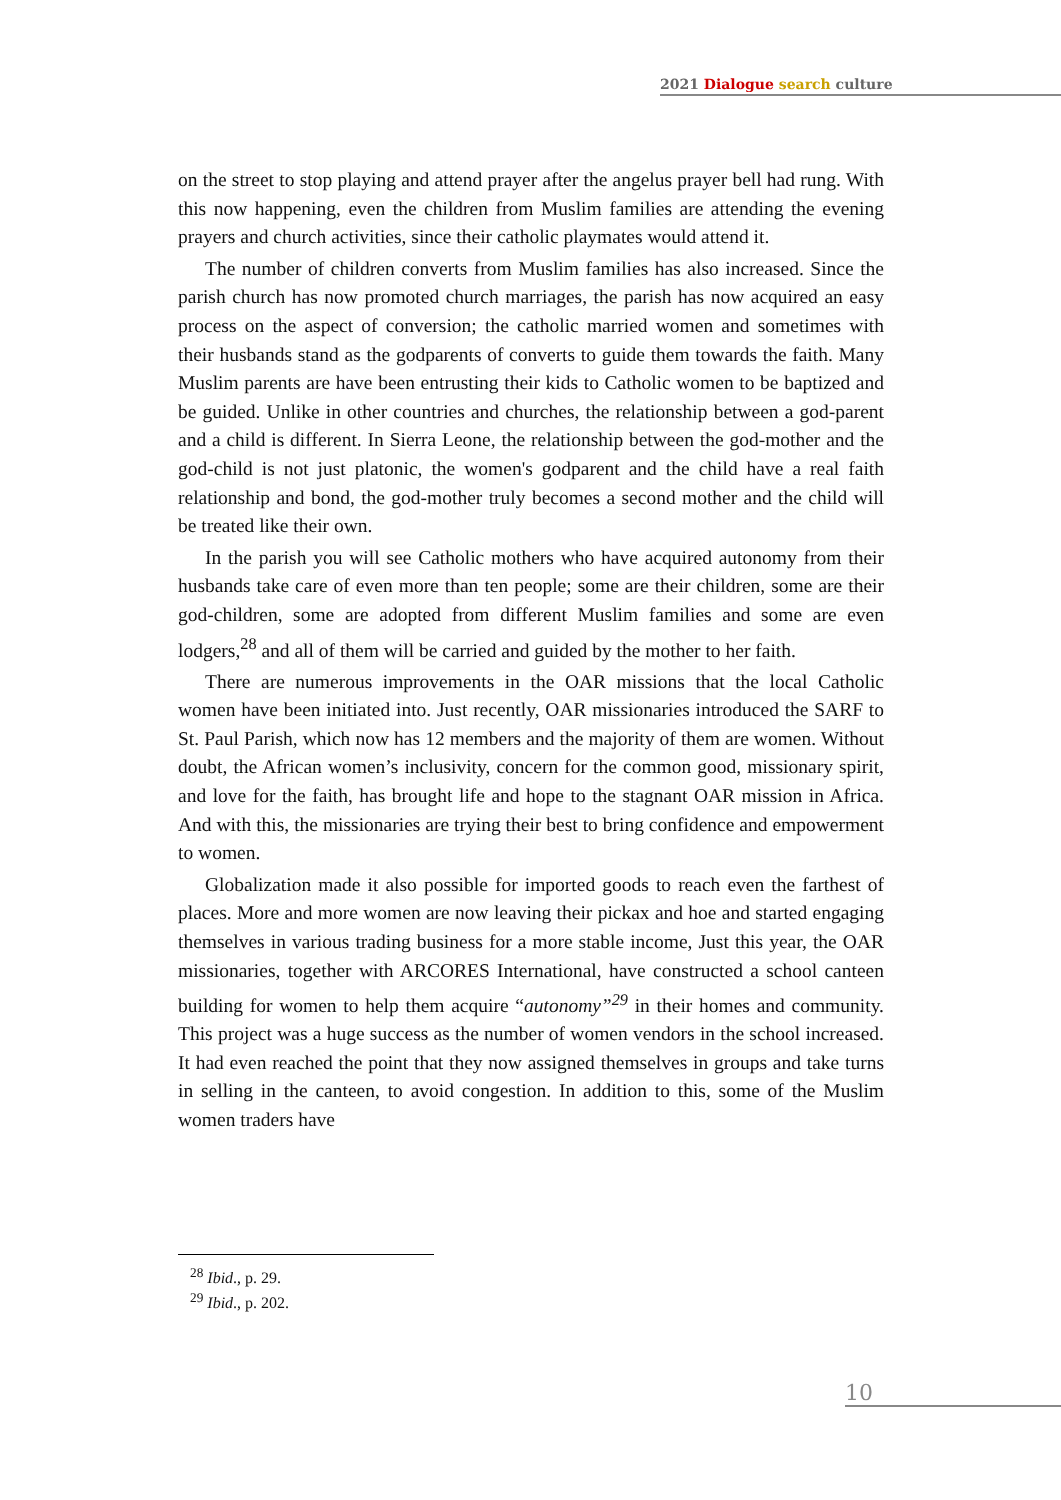2021 Dialogue search culture
on the street to stop playing and attend prayer after the angelus prayer bell had rung. With this now happening, even the children from Muslim families are attending the evening prayers and church activities, since their catholic playmates would attend it.
The number of children converts from Muslim families has also increased. Since the parish church has now promoted church marriages, the parish has now acquired an easy process on the aspect of conversion; the catholic married women and sometimes with their husbands stand as the godparents of converts to guide them towards the faith. Many Muslim parents are have been entrusting their kids to Catholic women to be baptized and be guided. Unlike in other countries and churches, the relationship between a god-parent and a child is different. In Sierra Leone, the relationship between the god-mother and the god-child is not just platonic, the women's godparent and the child have a real faith relationship and bond, the god-mother truly becomes a second mother and the child will be treated like their own.
In the parish you will see Catholic mothers who have acquired autonomy from their husbands take care of even more than ten people; some are their children, some are their god-children, some are adopted from different Muslim families and some are even lodgers,<sup>28</sup> and all of them will be carried and guided by the mother to her faith.
There are numerous improvements in the OAR missions that the local Catholic women have been initiated into. Just recently, OAR missionaries introduced the SARF to St. Paul Parish, which now has 12 members and the majority of them are women. Without doubt, the African women’s inclusivity, concern for the common good, missionary spirit, and love for the faith, has brought life and hope to the stagnant OAR mission in Africa. And with this, the missionaries are trying their best to bring confidence and empowerment to women.
Globalization made it also possible for imported goods to reach even the farthest of places. More and more women are now leaving their pickax and hoe and started engaging themselves in various trading business for a more stable income, Just this year, the OAR missionaries, together with ARCORES International, have constructed a school canteen building for women to help them acquire “autonomy”<sup>29</sup> in their homes and community. This project was a huge success as the number of women vendors in the school increased. It had even reached the point that they now assigned themselves in groups and take turns in selling in the canteen, to avoid congestion. In addition to this, some of the Muslim women traders have
<sup>28</sup> Ibid., p. 29.
<sup>29</sup> Ibid., p. 202.
10